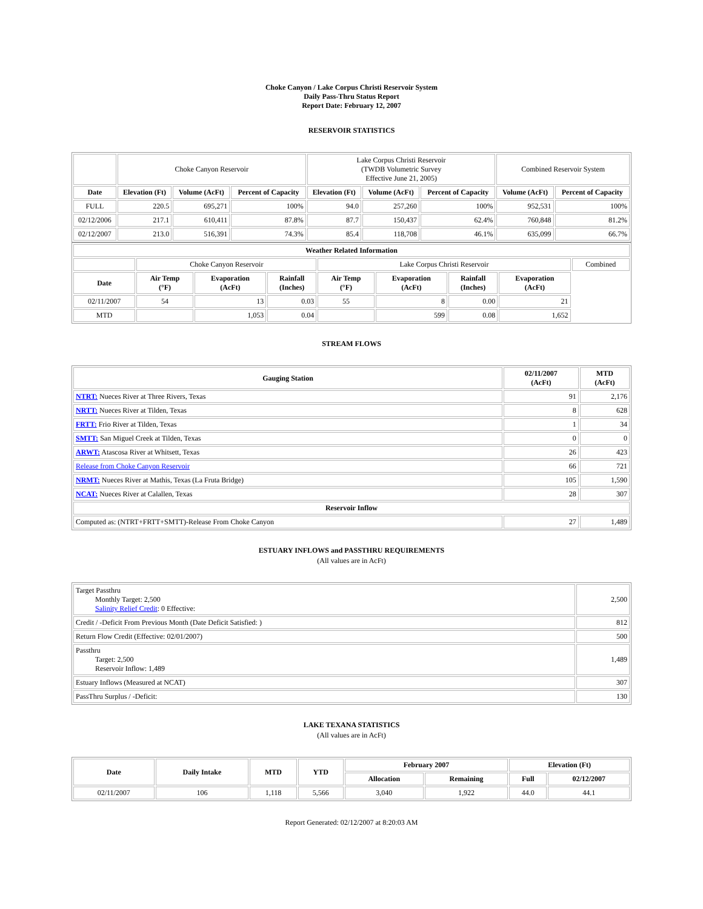Choke Canyon / Lake Corpus Christi Reservoir System
Daily Pass-Thru Status Report
Report Date: February 12, 2007
RESERVOIR STATISTICS
| | Choke Canyon Reservoir | | | Lake Corpus Christi Reservoir (TWDB Volumetric Survey Effective June 21, 2005) | | | Combined Reservoir System | |
| Date | Elevation (Ft) | Volume (AcFt) | Percent of Capacity | Elevation (Ft) | Volume (AcFt) | Percent of Capacity | Volume (AcFt) | Percent of Capacity |
| FULL | 220.5 | 695,271 | 100% | 94.0 | 257,260 | 100% | 952,531 | 100% |
| 02/12/2006 | 217.1 | 610,411 | 87.8% | 87.7 | 150,437 | 62.4% | 760,848 | 81.2% |
| 02/12/2007 | 213.0 | 516,391 | 74.3% | 85.4 | 118,708 | 46.1% | 635,099 | 66.7% |
| Weather Related Information | | | | | | | | |
| --- | --- | --- | --- | --- | --- | --- | --- | --- |
| | Choke Canyon Reservoir | | | Lake Corpus Christi Reservoir | | | | Combined |
| Date | Air Temp (°F) | Evaporation (AcFt) | Rainfall (Inches) | Air Temp (°F) | Evaporation (AcFt) | Rainfall (Inches) | Evaporation (AcFt) | |
| 02/11/2007 | 54 | 13 | 0.03 | 55 | 8 | 0.00 | 21 | |
| MTD | | 1,053 | 0.04 | | 599 | 0.08 | 1,652 | |
STREAM FLOWS
| Gauging Station | 02/11/2007 (AcFt) | MTD (AcFt) |
| --- | --- | --- |
| NTRT: Nueces River at Three Rivers, Texas | 91 | 2,176 |
| NRTT: Nueces River at Tilden, Texas | 8 | 628 |
| FRTT: Frio River at Tilden, Texas | 1 | 34 |
| SMTT: San Miguel Creek at Tilden, Texas | 0 | 0 |
| ARWT: Atascosa River at Whitsett, Texas | 26 | 423 |
| Release from Choke Canyon Reservoir | 66 | 721 |
| NRMT: Nueces River at Mathis, Texas (La Fruta Bridge) | 105 | 1,590 |
| NCAT: Nueces River at Calallen, Texas | 28 | 307 |
| Reservoir Inflow | | |
| Computed as: (NTRT+FRTT+SMTT)-Release From Choke Canyon | 27 | 1,489 |
ESTUARY INFLOWS and PASSTHRU REQUIREMENTS
(All values are in AcFt)
| Target Passthru Monthly Target: 2,500 Salinity Relief Credit : 0 Effective: | 2,500 |
| Credit / -Deficit From Previous Month (Date Deficit Satisfied: ) | 812 |
| Return Flow Credit (Effective: 02/01/2007) | 500 |
| Passthru Target: 2,500 Reservoir Inflow: 1,489 | 1,489 |
| Estuary Inflows (Measured at NCAT) | 307 |
| PassThru Surplus / -Deficit: | 130 |
LAKE TEXANA STATISTICS
(All values are in AcFt)
| Date | Daily Intake | MTD | YTD | February 2007 | | Elevation (Ft) | |
| --- | --- | --- | --- | --- | --- | --- | --- |
| | | | | Allocation | Remaining | Full | 02/12/2007 |
| 02/11/2007 | 106 | 1,118 | 5,566 | 3,040 | 1,922 | 44.0 | 44.1 |
Report Generated: 02/12/2007 at 8:20:03 AM